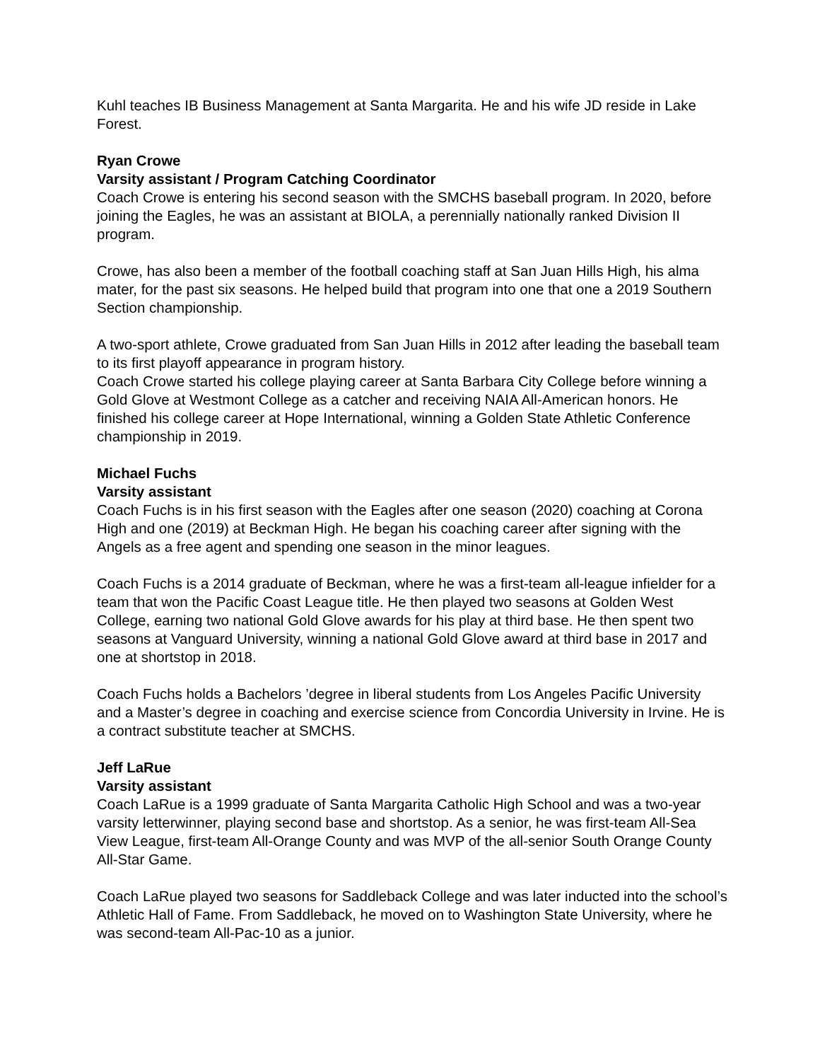Kuhl teaches IB Business Management at Santa Margarita. He and his wife JD reside in Lake Forest.
Ryan Crowe
Varsity assistant / Program Catching Coordinator
Coach Crowe is entering his second season with the SMCHS baseball program. In 2020, before joining the Eagles, he was an assistant at BIOLA, a perennially nationally ranked Division II program.
Crowe, has also been a member of the football coaching staff at San Juan Hills High, his alma mater, for the past six seasons. He helped build that program into one that one a 2019 Southern Section championship.
A two-sport athlete, Crowe graduated from San Juan Hills in 2012 after leading the baseball team to its first playoff appearance in program history.
Coach Crowe started his college playing career at Santa Barbara City College before winning a Gold Glove at Westmont College as a catcher and receiving NAIA All-American honors. He finished his college career at Hope International, winning a Golden State Athletic Conference championship in 2019.
Michael Fuchs
Varsity assistant
Coach Fuchs is in his first season with the Eagles after one season (2020) coaching at Corona High and one (2019) at Beckman High. He began his coaching career after signing with the Angels as a free agent and spending one season in the minor leagues.
Coach Fuchs is a 2014 graduate of Beckman, where he was a first-team all-league infielder for a team that won the Pacific Coast League title. He then played two seasons at Golden West College, earning two national Gold Glove awards for his play at third base. He then spent two seasons at Vanguard University, winning a national Gold Glove award at third base in 2017 and one at shortstop in 2018.
Coach Fuchs holds a Bachelors ’degree in liberal students from Los Angeles Pacific University and a Master’s degree in coaching and exercise science from Concordia University in Irvine. He is a contract substitute teacher at SMCHS.
Jeff LaRue
Varsity assistant
Coach LaRue is a 1999 graduate of Santa Margarita Catholic High School and was a two-year varsity letterwinner, playing second base and shortstop. As a senior, he was first-team All-Sea View League, first-team All-Orange County and was MVP of the all-senior South Orange County All-Star Game.
Coach LaRue played two seasons for Saddleback College and was later inducted into the school’s Athletic Hall of Fame. From Saddleback, he moved on to Washington State University, where he was second-team All-Pac-10 as a junior.